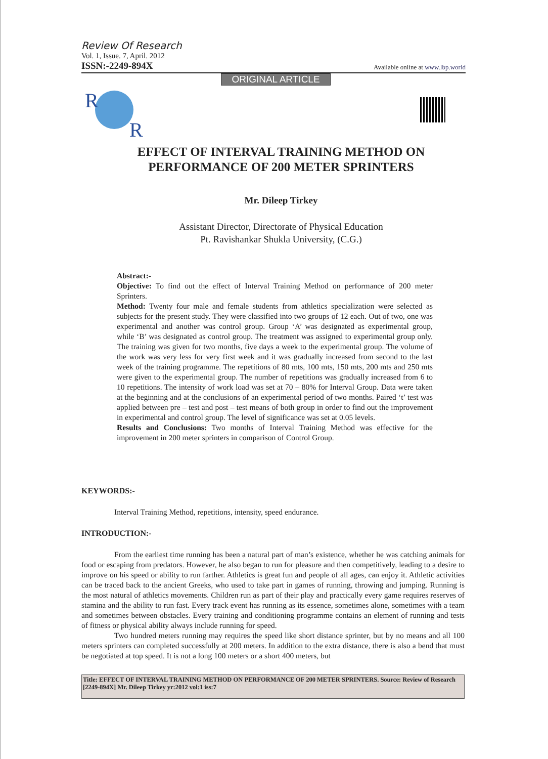Review Of Research
Vol. 1, Issue. 7, April. 2012
ISSN:-2249-894X Available online at www.lbp.world
ORIGINAL ARTICLE
R
R
EFFECT OF INTERVAL TRAINING METHOD ON
PERFORMANCE OF 200 METER SPRINTERS
Mr. Dileep Tirkey
Assistant Director, Directorate of Physical Education
Pt. Ravishankar Shukla University, (C.G.)
Abstract:-
Objective: To find out the effect of Interval Training Method on performance of 200 meter Sprinters.
Method: Twenty four male and female students from athletics specialization were selected as subjects for the present study. They were classified into two groups of 12 each. Out of two, one was experimental and another was control group. Group ‘A’ was designated as experimental group, while ‘B’ was designated as control group. The treatment was assigned to experimental group only. The training was given for two months, five days a week to the experimental group. The volume of the work was very less for very first week and it was gradually increased from second to the last week of the training programme. The repetitions of 80 mts, 100 mts, 150 mts, 200 mts and 250 mts were given to the experimental group. The number of repetitions was gradually increased from 6 to 10 repetitions. The intensity of work load was set at 70 – 80% for Interval Group. Data were taken at the beginning and at the conclusions of an experimental period of two months. Paired ‘t’ test was applied between pre – test and post – test means of both group in order to find out the improvement in experimental and control group. The level of significance was set at 0.05 levels.
Results and Conclusions: Two months of Interval Training Method was effective for the improvement in 200 meter sprinters in comparison of Control Group.
KEYWORDS:-
Interval Training Method, repetitions, intensity, speed endurance.
INTRODUCTION:-
From the earliest time running has been a natural part of man’s existence, whether he was catching animals for food or escaping from predators. However, he also began to run for pleasure and then competitively, leading to a desire to improve on his speed or ability to run farther. Athletics is great fun and people of all ages, can enjoy it. Athletic activities can be traced back to the ancient Greeks, who used to take part in games of running, throwing and jumping. Running is the most natural of athletics movements. Children run as part of their play and practically every game requires reserves of stamina and the ability to run fast. Every track event has running as its essence, sometimes alone, sometimes with a team and sometimes between obstacles. Every training and conditioning programme contains an element of running and tests of fitness or physical ability always include running for speed.
Two hundred meters running may requires the speed like short distance sprinter, but by no means and all 100 meters sprinters can completed successfully at 200 meters. In addition to the extra distance, there is also a bend that must be negotiated at top speed. It is not a long 100 meters or a short 400 meters, but
Title: EFFECT OF INTERVAL TRAINING METHOD ON PERFORMANCE OF 200 METER SPRINTERS. Source: Review of Research [2249-894X] Mr. Dileep Tirkey yr:2012 vol:1 iss:7